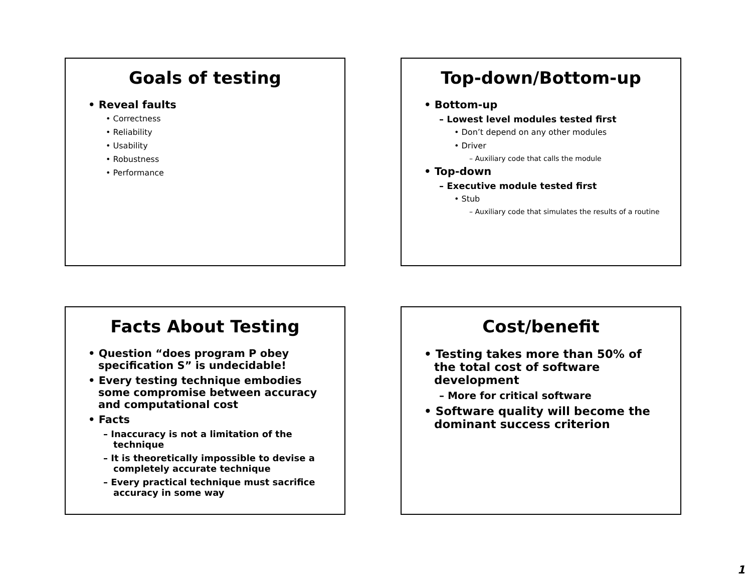Goals of testing
• Reveal faults
• Correctness
• Reliability
• Usability
• Robustness
• Performance
Top-down/Bottom-up
• Bottom-up
– Lowest level modules tested first
• Don’t depend on any other modules
• Driver
– Auxiliary code that calls the module
• Top-down
– Executive module tested first
• Stub
– Auxiliary code that simulates the results of a routine
Facts About Testing
• Question “does program P obey specification S” is undecidable!
• Every testing technique embodies some compromise between accuracy and computational cost
• Facts
– Inaccuracy is not a limitation of the technique
– It is theoretically impossible to devise a completely accurate technique
– Every practical technique must sacrifice accuracy in some way
Cost/benefit
• Testing takes more than 50% of the total cost of software development
– More for critical software
• Software quality will become the dominant success criterion
1